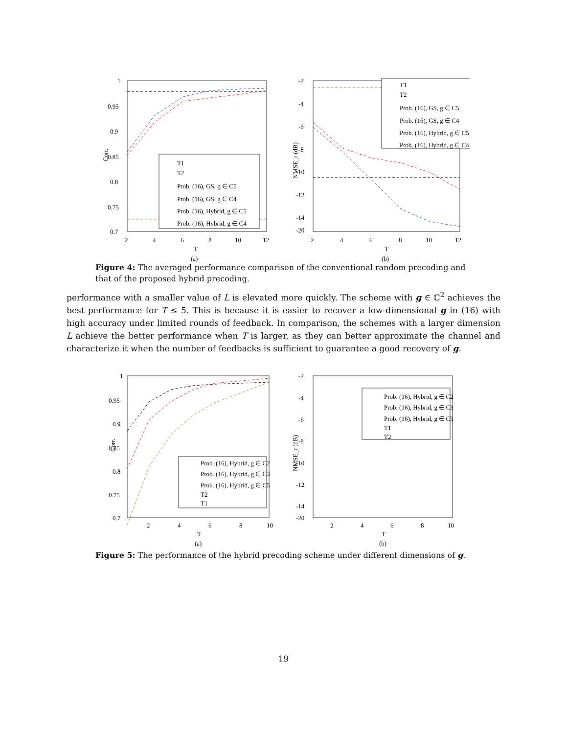1
0.95
0.9
0.85
0.8
0.75
0.7
2
4
6
8
10
12
T
(a)
Corr.
T1
T2
Prob. (16), GS, g ∈ C5
Prob. (16), GS, g ∈ C4
Prob. (16), Hybrid, g ∈ C5
Prob. (16), Hybrid, g ∈ C4
-2
-4
-6
-8
-10
-12
-14
-20
2
4
6
8
10
12
T
(b)
NMSE_r (dB)
T1
T2
Prob. (16), GS, g ∈ C5
Prob. (16), GS, g ∈ C4
Prob. (16), Hybrid, g ∈ C5
Prob. (16), Hybrid, g ∈ C4
Figure 4: The averaged performance comparison of the conventional random precoding and that of the proposed hybrid precoding.
performance with a smaller value of L is elevated more quickly. The scheme with g ∈ ℂ<sup>2</sup> achieves the best performance for T ≤ 5. This is because it is easier to recover a low-dimensional g in (16) with high accuracy under limited rounds of feedback. In comparison, the schemes with a larger dimension L achieve the better performance when T is larger, as they can better approximate the channel and characterize it when the number of feedbacks is sufficient to guarantee a good recovery of g.
1
0.95
0.9
0.85
0.8
0.75
0.7
2
4
6
8
10
T
(a)
Corr.
Prob. (16), Hybrid, g ∈ C2
Prob. (16), Hybrid, g ∈ C3
Prob. (16), Hybrid, g ∈ C5
T2
T1
-2
-4
-6
-8
-10
-12
-14
-20
2
4
6
8
10
T
(b)
NMSE_r (dB)
Prob. (16), Hybrid, g ∈ C2
Prob. (16), Hybrid, g ∈ C3
Prob. (16), Hybrid, g ∈ C5
T1
T2
Figure 5: The performance of the hybrid precoding scheme under different dimensions of g.
19